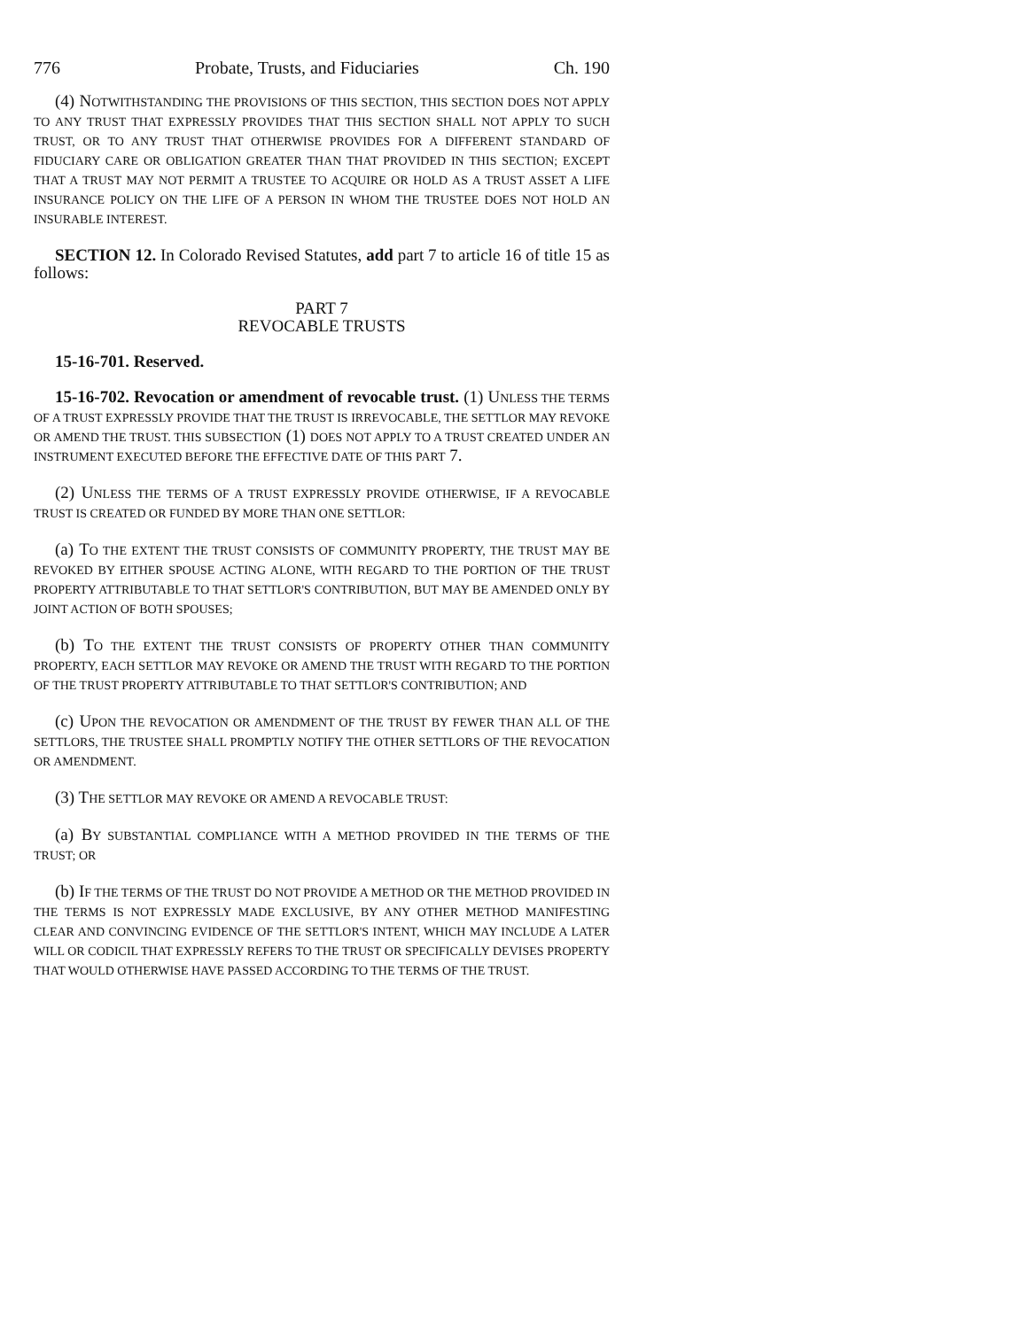776 Probate, Trusts, and Fiduciaries Ch. 190
(4) NOTWITHSTANDING THE PROVISIONS OF THIS SECTION, THIS SECTION DOES NOT APPLY TO ANY TRUST THAT EXPRESSLY PROVIDES THAT THIS SECTION SHALL NOT APPLY TO SUCH TRUST, OR TO ANY TRUST THAT OTHERWISE PROVIDES FOR A DIFFERENT STANDARD OF FIDUCIARY CARE OR OBLIGATION GREATER THAN THAT PROVIDED IN THIS SECTION; EXCEPT THAT A TRUST MAY NOT PERMIT A TRUSTEE TO ACQUIRE OR HOLD AS A TRUST ASSET A LIFE INSURANCE POLICY ON THE LIFE OF A PERSON IN WHOM THE TRUSTEE DOES NOT HOLD AN INSURABLE INTEREST.
SECTION 12. In Colorado Revised Statutes, add part 7 to article 16 of title 15 as follows:
PART 7
REVOCABLE TRUSTS
15-16-701. Reserved.
15-16-702. Revocation or amendment of revocable trust. (1) UNLESS THE TERMS OF A TRUST EXPRESSLY PROVIDE THAT THE TRUST IS IRREVOCABLE, THE SETTLOR MAY REVOKE OR AMEND THE TRUST. THIS SUBSECTION (1) DOES NOT APPLY TO A TRUST CREATED UNDER AN INSTRUMENT EXECUTED BEFORE THE EFFECTIVE DATE OF THIS PART 7.
(2) UNLESS THE TERMS OF A TRUST EXPRESSLY PROVIDE OTHERWISE, IF A REVOCABLE TRUST IS CREATED OR FUNDED BY MORE THAN ONE SETTLOR:
(a) TO THE EXTENT THE TRUST CONSISTS OF COMMUNITY PROPERTY, THE TRUST MAY BE REVOKED BY EITHER SPOUSE ACTING ALONE, WITH REGARD TO THE PORTION OF THE TRUST PROPERTY ATTRIBUTABLE TO THAT SETTLOR'S CONTRIBUTION, BUT MAY BE AMENDED ONLY BY JOINT ACTION OF BOTH SPOUSES;
(b) TO THE EXTENT THE TRUST CONSISTS OF PROPERTY OTHER THAN COMMUNITY PROPERTY, EACH SETTLOR MAY REVOKE OR AMEND THE TRUST WITH REGARD TO THE PORTION OF THE TRUST PROPERTY ATTRIBUTABLE TO THAT SETTLOR'S CONTRIBUTION; AND
(c) UPON THE REVOCATION OR AMENDMENT OF THE TRUST BY FEWER THAN ALL OF THE SETTLORS, THE TRUSTEE SHALL PROMPTLY NOTIFY THE OTHER SETTLORS OF THE REVOCATION OR AMENDMENT.
(3) THE SETTLOR MAY REVOKE OR AMEND A REVOCABLE TRUST:
(a) BY SUBSTANTIAL COMPLIANCE WITH A METHOD PROVIDED IN THE TERMS OF THE TRUST; OR
(b) IF THE TERMS OF THE TRUST DO NOT PROVIDE A METHOD OR THE METHOD PROVIDED IN THE TERMS IS NOT EXPRESSLY MADE EXCLUSIVE, BY ANY OTHER METHOD MANIFESTING CLEAR AND CONVINCING EVIDENCE OF THE SETTLOR'S INTENT, WHICH MAY INCLUDE A LATER WILL OR CODICIL THAT EXPRESSLY REFERS TO THE TRUST OR SPECIFICALLY DEVISES PROPERTY THAT WOULD OTHERWISE HAVE PASSED ACCORDING TO THE TERMS OF THE TRUST.